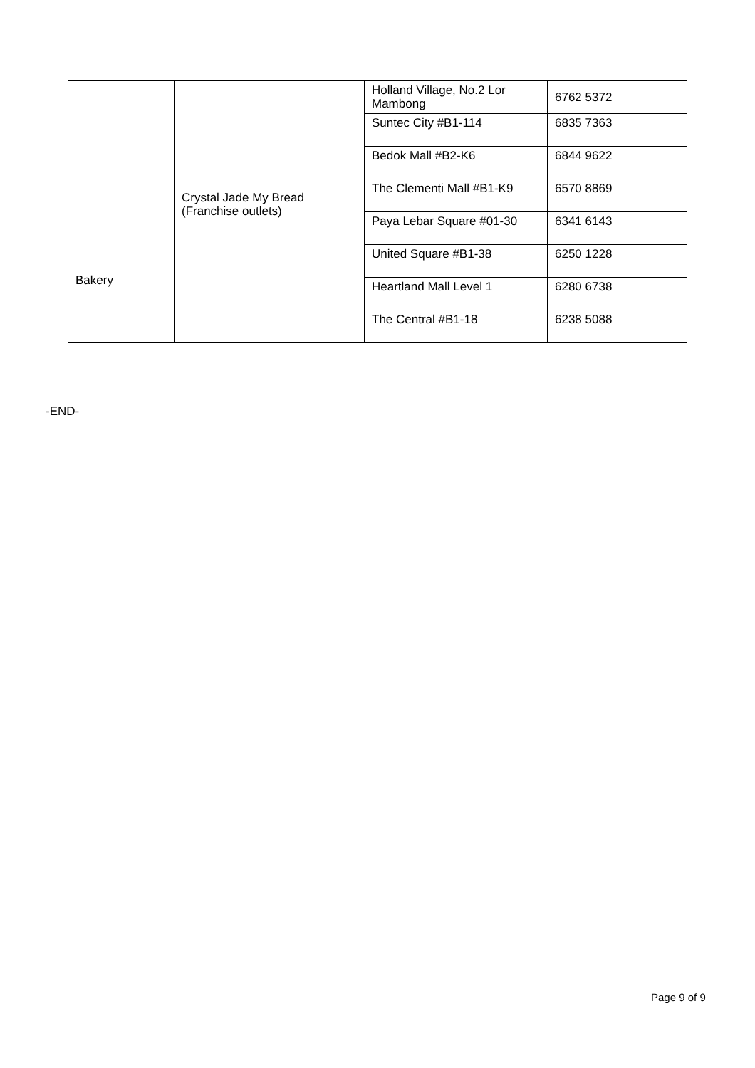| Bakery | | Holland Village, No.2 Lor Mambong | 6762 5372 |
| | | Suntec City #B1-114 | 6835 7363 |
| | | Bedok Mall #B2-K6 | 6844 9622 |
| | Crystal Jade My Bread (Franchise outlets) | The Clementi Mall #B1-K9 | 6570 8869 |
| | | Paya Lebar Square #01-30 | 6341 6143 |
| | | United Square #B1-38 | 6250 1228 |
| | | Heartland Mall Level 1 | 6280 6738 |
| | | The Central #B1-18 | 6238 5088 |
-END-
Page 9 of 9